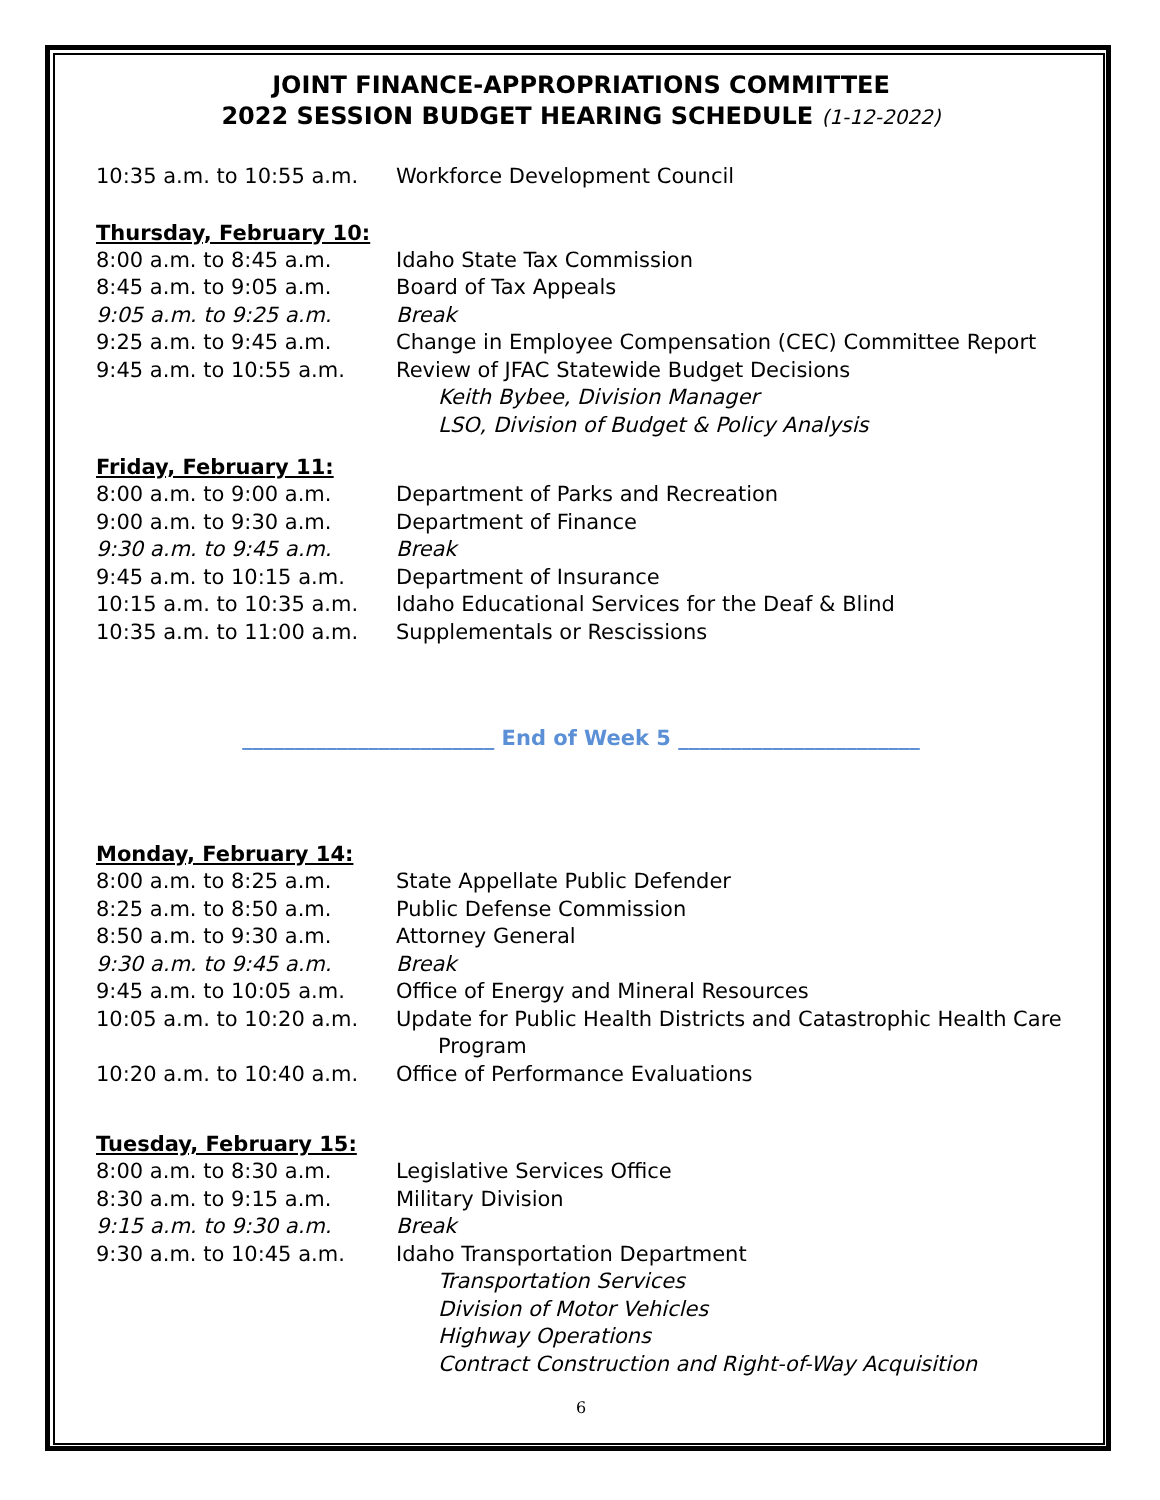JOINT FINANCE-APPROPRIATIONS COMMITTEE
2022 SESSION BUDGET HEARING SCHEDULE (1-12-2022)
10:35 a.m. to 10:55 a.m.
Workforce Development Council
Thursday, February 10:
8:00 a.m. to 8:45 a.m. Idaho State Tax Commission
8:45 a.m. to 9:05 a.m. Board of Tax Appeals
9:05 a.m. to 9:25 a.m. Break
9:25 a.m. to 9:45 a.m. Change in Employee Compensation (CEC) Committee Report
9:45 a.m. to 10:55 a.m. Review of JFAC Statewide Budget Decisions
Keith Bybee, Division Manager
LSO, Division of Budget & Policy Analysis
Friday, February 11:
8:00 a.m. to 9:00 a.m. Department of Parks and Recreation
9:00 a.m. to 9:30 a.m. Department of Finance
9:30 a.m. to 9:45 a.m. Break
9:45 a.m. to 10:15 a.m. Department of Insurance
10:15 a.m. to 10:35 a.m.
Idaho Educational Services for the Deaf & Blind
10:35 a.m. to 11:00 a.m.
Supplementals or Rescissions
________________________ End of Week 5 _______________________
Monday, February 14:
8:00 a.m. to 8:25 a.m. State Appellate Public Defender
8:25 a.m. to 8:50 a.m. Public Defense Commission
8:50 a.m. to 9:30 a.m. Attorney General
9:30 a.m. to 9:45 a.m. Break
9:45 a.m. to 10:05 a.m. Office of Energy and Mineral Resources
10:05 a.m. to 10:20 a.m.
Update for Public Health Districts and Catastrophic Health Care
Program
10:20 a.m. to 10:40 a.m.
Office of Performance Evaluations
Tuesday, February 15:
8:00 a.m. to 8:30 a.m. Legislative Services Office
8:30 a.m. to 9:15 a.m. Military Division
9:15 a.m. to 9:30 a.m. Break
9:30 a.m. to 10:45 a.m. Idaho Transportation Department
Transportation Services
Division of Motor Vehicles
Highway Operations
Contract Construction and Right-of-Way Acquisition
6